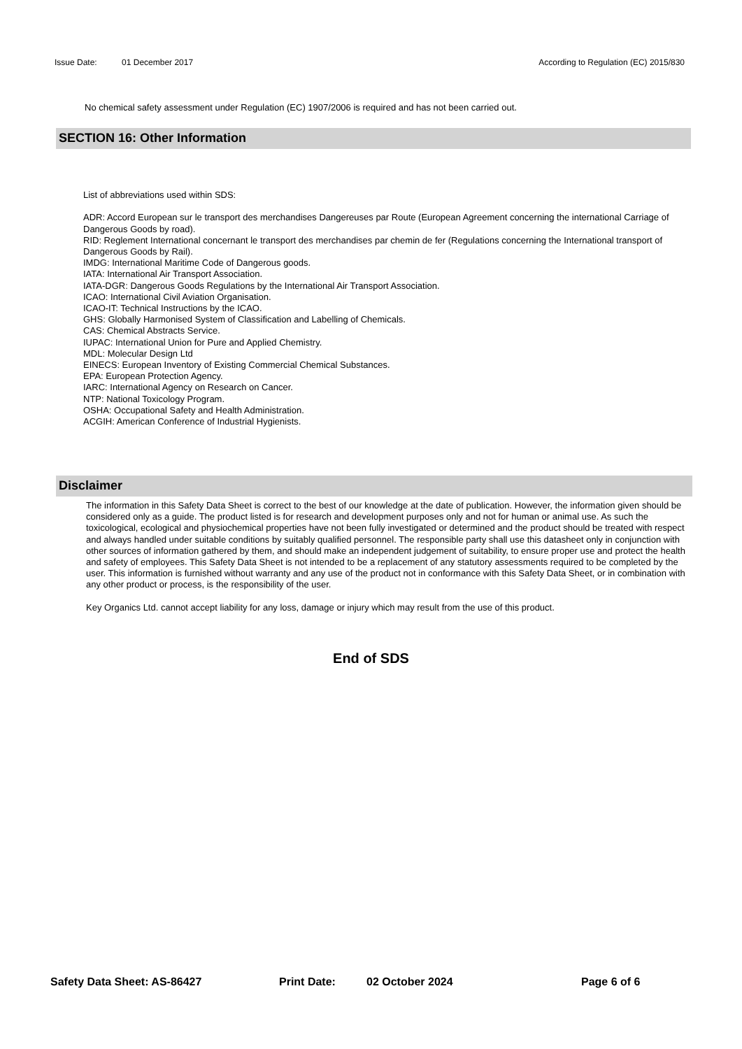Issue Date: 01 December 2017 According to Regulation (EC) 2015/830
No chemical safety assessment under Regulation (EC) 1907/2006 is required and has not been carried out.
SECTION 16: Other Information
List of abbreviations used within SDS:
ADR: Accord European sur le transport des merchandises Dangereuses par Route (European Agreement concerning the international Carriage of Dangerous Goods by road).
RID: Reglement International concernant le transport des merchandises par chemin de fer (Regulations concerning the International transport of Dangerous Goods by Rail).
IMDG: International Maritime Code of Dangerous goods.
IATA: International Air Transport Association.
IATA-DGR: Dangerous Goods Regulations by the International Air Transport Association.
ICAO: International Civil Aviation Organisation.
ICAO-IT: Technical Instructions by the ICAO.
GHS: Globally Harmonised System of Classification and Labelling of Chemicals.
CAS: Chemical Abstracts Service.
IUPAC: International Union for Pure and Applied Chemistry.
MDL: Molecular Design Ltd
EINECS: European Inventory of Existing Commercial Chemical Substances.
EPA: European Protection Agency.
IARC: International Agency on Research on Cancer.
NTP: National Toxicology Program.
OSHA: Occupational Safety and Health Administration.
ACGIH: American Conference of Industrial Hygienists.
Disclaimer
The information in this Safety Data Sheet is correct to the best of our knowledge at the date of publication. However, the information given should be considered only as a guide. The product listed is for research and development purposes only and not for human or animal use. As such the toxicological, ecological and physiochemical properties have not been fully investigated or determined and the product should be treated with respect and always handled under suitable conditions by suitably qualified personnel. The responsible party shall use this datasheet only in conjunction with other sources of information gathered by them, and should make an independent judgement of suitability, to ensure proper use and protect the health and safety of employees. This Safety Data Sheet is not intended to be a replacement of any statutory assessments required to be completed by the user. This information is furnished without warranty and any use of the product not in conformance with this Safety Data Sheet, or in combination with any other product or process, is the responsibility of the user.
Key Organics Ltd. cannot accept liability for any loss, damage or injury which may result from the use of this product.
End of SDS
Safety Data Sheet: AS-86427 Print Date: 02 October 2024 Page 6 of 6